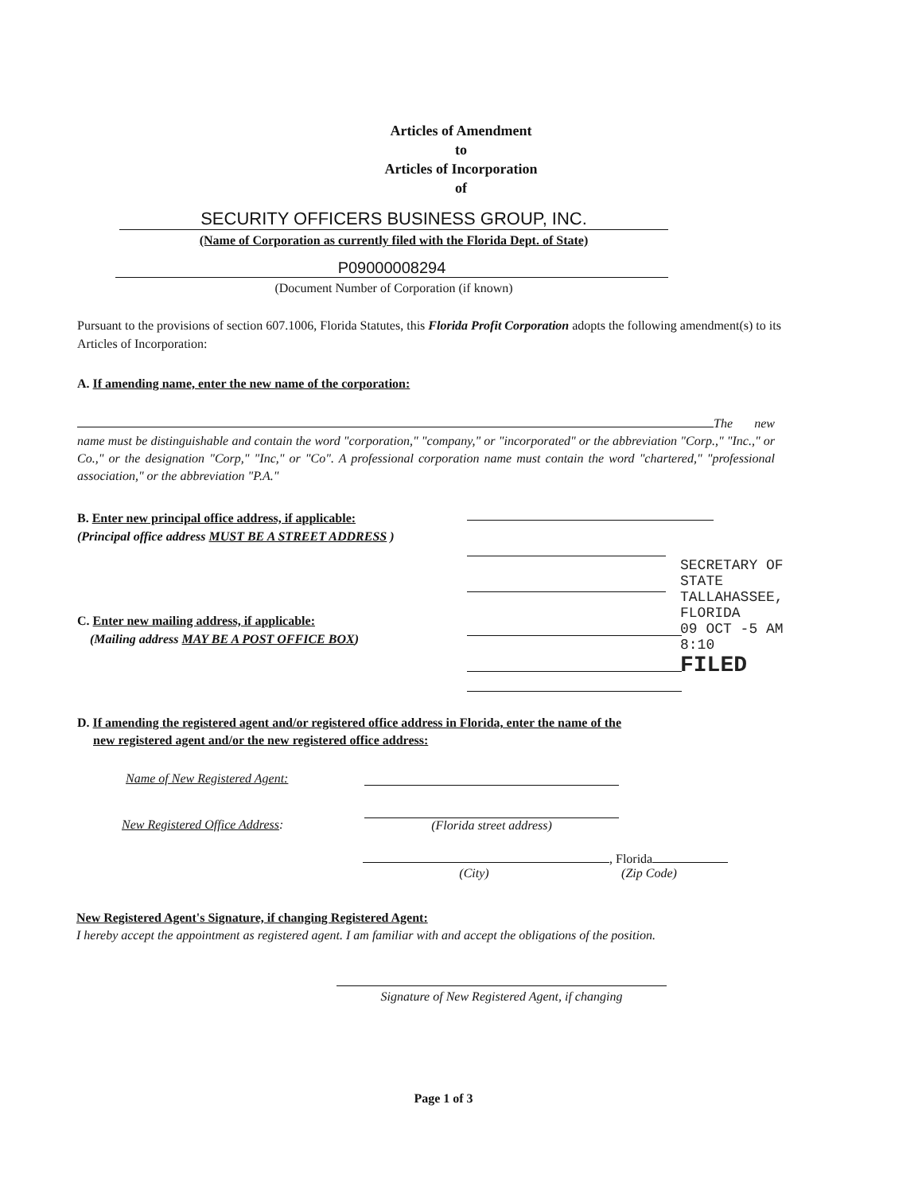Articles of Amendment
to
Articles of Incorporation
of
SECURITY OFFICERS BUSINESS GROUP, INC.
(Name of Corporation as currently filed with the Florida Dept. of State)
P09000008294
(Document Number of Corporation (if known)
Pursuant to the provisions of section 607.1006, Florida Statutes, this Florida Profit Corporation adopts the following amendment(s) to its Articles of Incorporation:
A. If amending name, enter the new name of the corporation:
The new name must be distinguishable and contain the word "corporation," "company," or "incorporated" or the abbreviation "Corp.," "Inc.," or Co.," or the designation "Corp," "Inc," or "Co". A professional corporation name must contain the word "chartered," "professional association," or the abbreviation "P.A."
B. Enter new principal office address, if applicable:
(Principal office address MUST BE A STREET ADDRESS )
C. Enter new mailing address, if applicable:
(Mailing address MAY BE A POST OFFICE BOX)
D. If amending the registered agent and/or registered office address in Florida, enter the name of the
new registered agent and/or the new registered office address:
Name of New Registered Agent:
New Registered Office Address: (Florida street address)
, Florida
(City) (Zip Code)
New Registered Agent's Signature, if changing Registered Agent:
I hereby accept the appointment as registered agent. I am familiar with and accept the obligations of the position.
Signature of New Registered Agent, if changing
Page 1 of 3
SECRETARY OF STATE
TALLAHASSEE, FLORIDA
09 OCT -5 AM 8:10
FILED